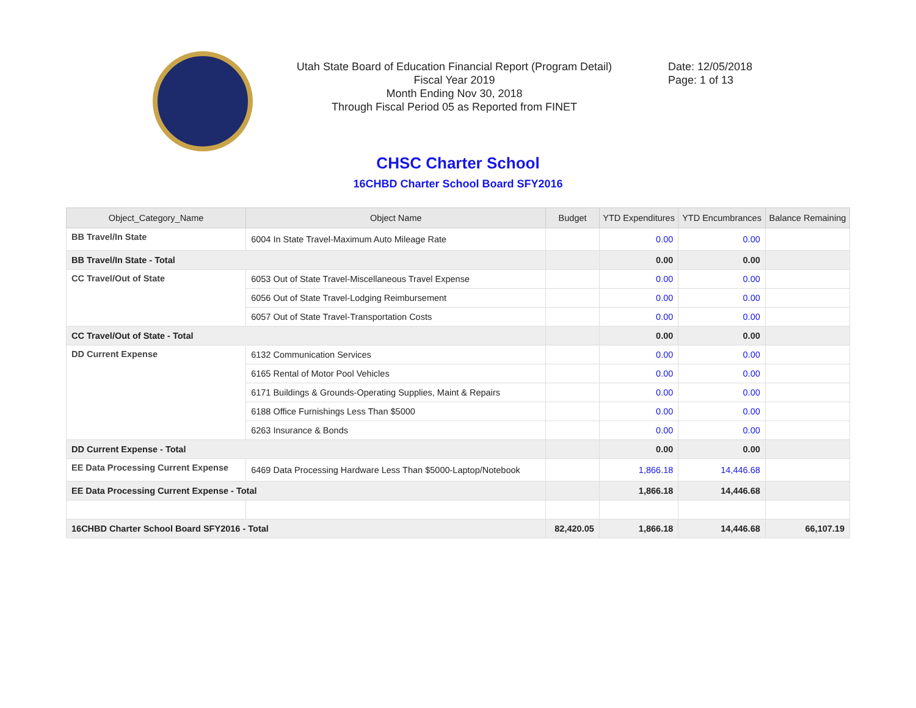Utah State Board of Education Financial Report (Program Detail)
Fiscal Year 2019
Month Ending Nov 30, 2018
Through Fiscal Period 05 as Reported from FINET
Date: 12/05/2018
Page: 1 of 13
CHSC Charter School
16CHBD Charter School Board SFY2016
| Object_Category_Name | Object Name | Budget | YTD Expenditures | YTD Encumbrances | Balance Remaining |
| --- | --- | --- | --- | --- | --- |
| BB Travel/In State | 6004 In State Travel-Maximum Auto Mileage Rate | | 0.00 | 0.00 | |
| BB Travel/In State - Total | | | 0.00 | 0.00 | |
| CC Travel/Out of State | 6053 Out of State Travel-Miscellaneous Travel Expense | | 0.00 | 0.00 | |
| | 6056 Out of State Travel-Lodging Reimbursement | | 0.00 | 0.00 | |
| | 6057 Out of State Travel-Transportation Costs | | 0.00 | 0.00 | |
| CC Travel/Out of State - Total | | | 0.00 | 0.00 | |
| DD Current Expense | 6132 Communication Services | | 0.00 | 0.00 | |
| | 6165 Rental of Motor Pool Vehicles | | 0.00 | 0.00 | |
| | 6171 Buildings & Grounds-Operating Supplies, Maint & Repairs | | 0.00 | 0.00 | |
| | 6188 Office Furnishings Less Than $5000 | | 0.00 | 0.00 | |
| | 6263 Insurance & Bonds | | 0.00 | 0.00 | |
| DD Current Expense - Total | | | 0.00 | 0.00 | |
| EE Data Processing Current Expense | 6469 Data Processing Hardware Less Than $5000-Laptop/Notebook | | 1,866.18 | 14,446.68 | |
| EE Data Processing Current Expense - Total | | | 1,866.18 | 14,446.68 | |
| 16CHBD Charter School Board SFY2016 - Total | | 82,420.05 | 1,866.18 | 14,446.68 | 66,107.19 |